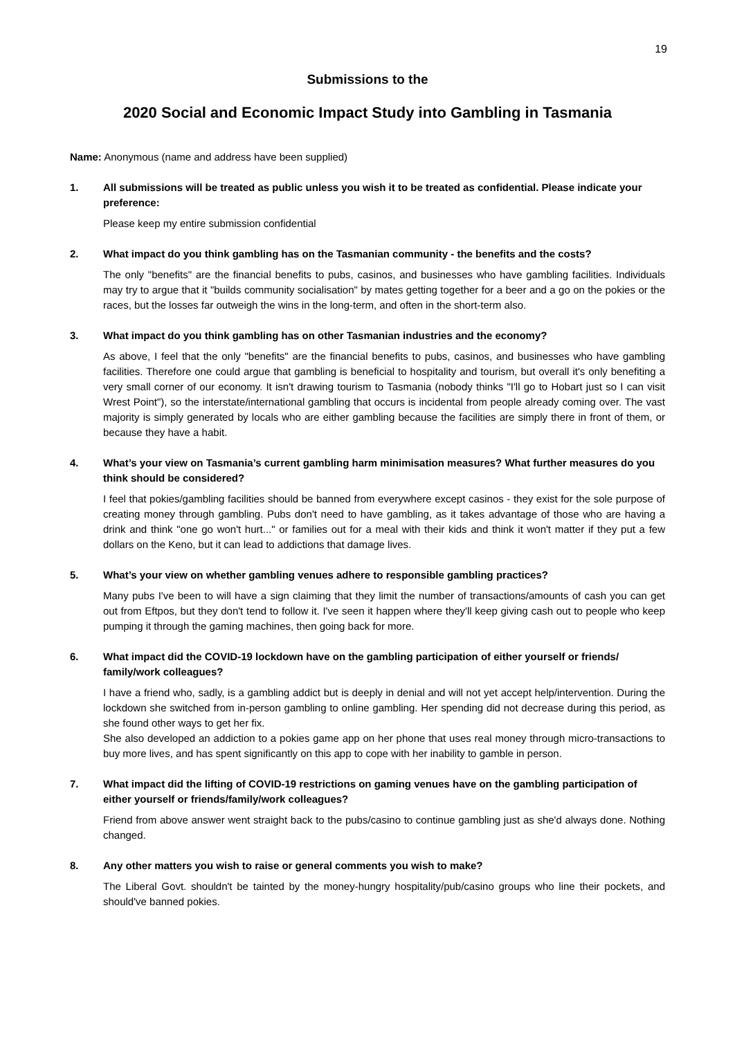19
Submissions to the
2020 Social and Economic Impact Study into Gambling in Tasmania
Name: Anonymous (name and address have been supplied)
1. All submissions will be treated as public unless you wish it to be treated as confidential. Please indicate your preference:
Please keep my entire submission confidential
2. What impact do you think gambling has on the Tasmanian community - the benefits and the costs?
The only "benefits" are the financial benefits to pubs, casinos, and businesses who have gambling facilities. Individuals may try to argue that it "builds community socialisation" by mates getting together for a beer and a go on the pokies or the races, but the losses far outweigh the wins in the long-term, and often in the short-term also.
3. What impact do you think gambling has on other Tasmanian industries and the economy?
As above, I feel that the only "benefits" are the financial benefits to pubs, casinos, and businesses who have gambling facilities. Therefore one could argue that gambling is beneficial to hospitality and tourism, but overall it's only benefiting a very small corner of our economy. It isn't drawing tourism to Tasmania (nobody thinks "I'll go to Hobart just so I can visit Wrest Point"), so the interstate/international gambling that occurs is incidental from people already coming over. The vast majority is simply generated by locals who are either gambling because the facilities are simply there in front of them, or because they have a habit.
4. What’s your view on Tasmania’s current gambling harm minimisation measures? What further measures do you think should be considered?
I feel that pokies/gambling facilities should be banned from everywhere except casinos - they exist for the sole purpose of creating money through gambling. Pubs don't need to have gambling, as it takes advantage of those who are having a drink and think "one go won't hurt..." or families out for a meal with their kids and think it won't matter if they put a few dollars on the Keno, but it can lead to addictions that damage lives.
5. What’s your view on whether gambling venues adhere to responsible gambling practices?
Many pubs I've been to will have a sign claiming that they limit the number of transactions/amounts of cash you can get out from Eftpos, but they don't tend to follow it. I've seen it happen where they'll keep giving cash out to people who keep pumping it through the gaming machines, then going back for more.
6. What impact did the COVID-19 lockdown have on the gambling participation of either yourself or friends/ family/work colleagues?
I have a friend who, sadly, is a gambling addict but is deeply in denial and will not yet accept help/intervention. During the lockdown she switched from in-person gambling to online gambling. Her spending did not decrease during this period, as she found other ways to get her fix.
She also developed an addiction to a pokies game app on her phone that uses real money through micro-transactions to buy more lives, and has spent significantly on this app to cope with her inability to gamble in person.
7. What impact did the lifting of COVID-19 restrictions on gaming venues have on the gambling participation of either yourself or friends/family/work colleagues?
Friend from above answer went straight back to the pubs/casino to continue gambling just as she'd always done. Nothing changed.
8. Any other matters you wish to raise or general comments you wish to make?
The Liberal Govt. shouldn't be tainted by the money-hungry hospitality/pub/casino groups who line their pockets, and should've banned pokies.